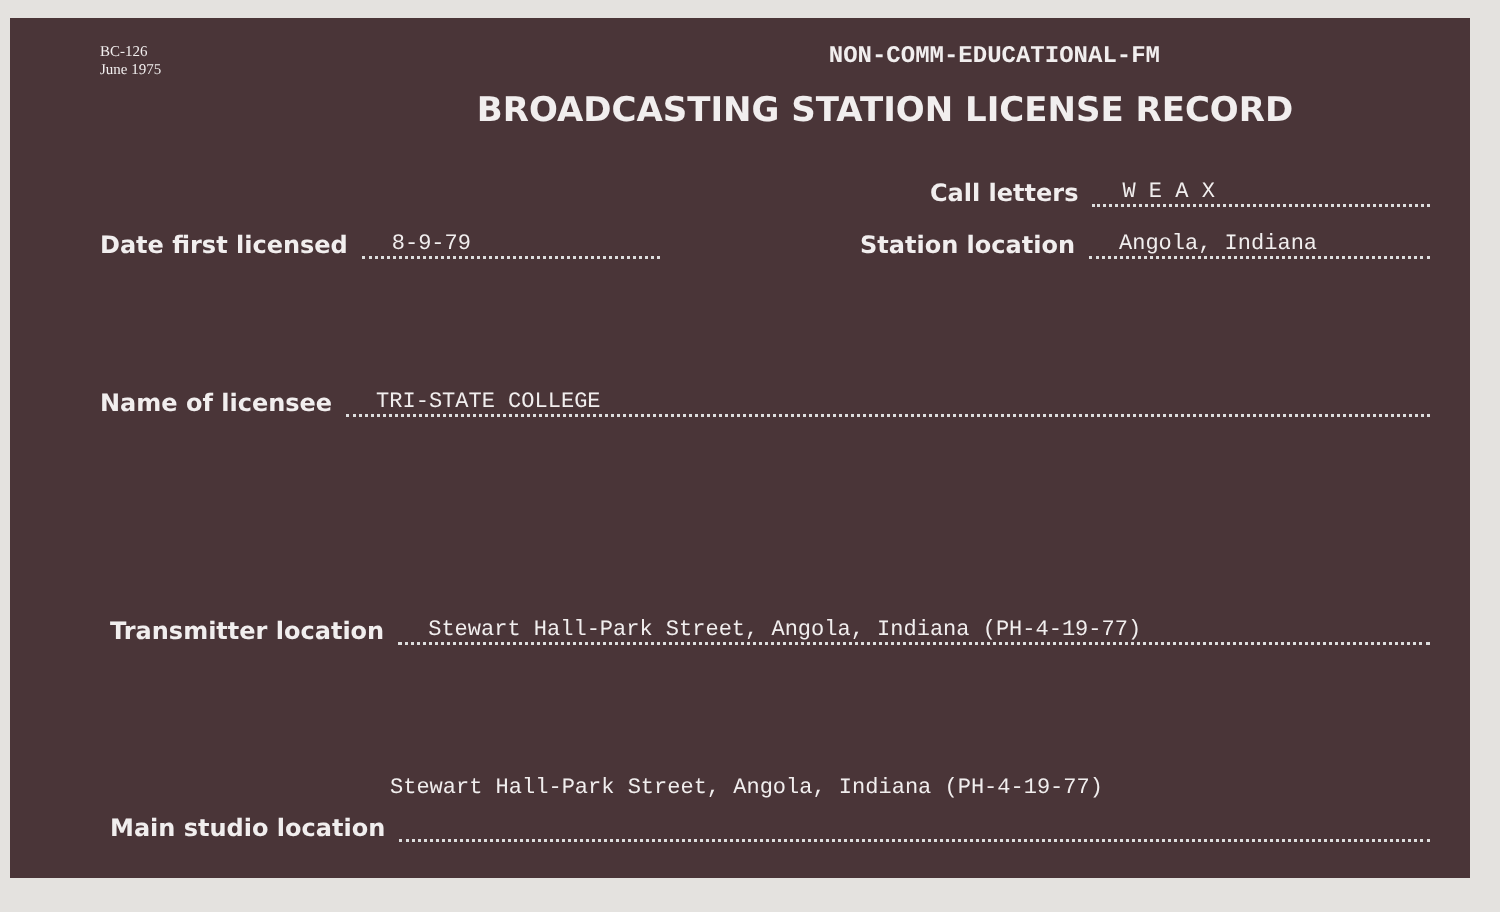BC-126
June 1975
NON-COMM-EDUCATIONAL-FM
BROADCASTING STATION LICENSE RECORD
Date first licensed 8-9-79 Call letters W E A X
Station location Angola, Indiana
Name of licensee TRI-STATE COLLEGE
Transmitter location Stewart Hall-Park Street, Angola, Indiana (PH-4-19-77)
Stewart Hall-Park Street, Angola, Indiana (PH-4-19-77)
Main studio location